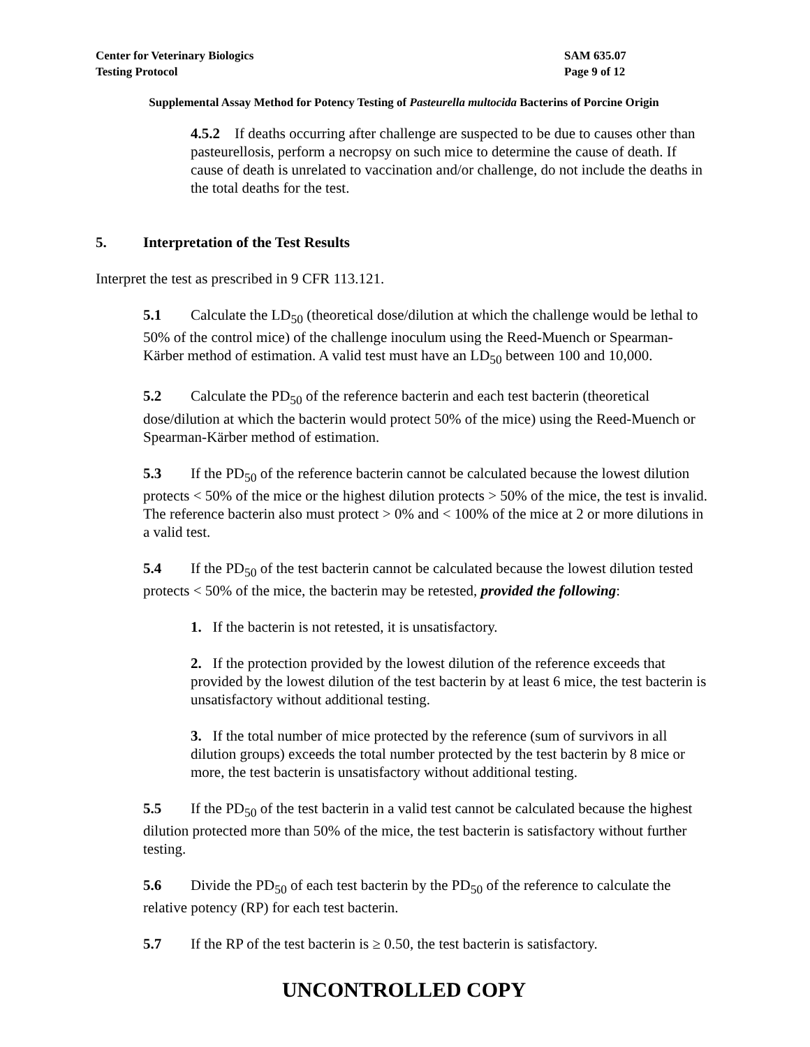Center for Veterinary Biologics
Testing Protocol
SAM 635.07
Page 9 of 12
Supplemental Assay Method for Potency Testing of Pasteurella multocida Bacterins of Porcine Origin
4.5.2 If deaths occurring after challenge are suspected to be due to causes other than pasteurellosis, perform a necropsy on such mice to determine the cause of death. If cause of death is unrelated to vaccination and/or challenge, do not include the deaths in the total deaths for the test.
5. Interpretation of the Test Results
Interpret the test as prescribed in 9 CFR 113.121.
5.1 Calculate the LD<sub>50</sub> (theoretical dose/dilution at which the challenge would be lethal to 50% of the control mice) of the challenge inoculum using the Reed-Muench or Spearman-Kärber method of estimation. A valid test must have an LD<sub>50</sub> between 100 and 10,000.
5.2 Calculate the PD<sub>50</sub> of the reference bacterin and each test bacterin (theoretical dose/dilution at which the bacterin would protect 50% of the mice) using the Reed-Muench or Spearman-Kärber method of estimation.
5.3 If the PD<sub>50</sub> of the reference bacterin cannot be calculated because the lowest dilution protects < 50% of the mice or the highest dilution protects > 50% of the mice, the test is invalid. The reference bacterin also must protect > 0% and < 100% of the mice at 2 or more dilutions in a valid test.
5.4 If the PD<sub>50</sub> of the test bacterin cannot be calculated because the lowest dilution tested protects < 50% of the mice, the bacterin may be retested, provided the following:
1. If the bacterin is not retested, it is unsatisfactory.
2. If the protection provided by the lowest dilution of the reference exceeds that provided by the lowest dilution of the test bacterin by at least 6 mice, the test bacterin is unsatisfactory without additional testing.
3. If the total number of mice protected by the reference (sum of survivors in all dilution groups) exceeds the total number protected by the test bacterin by 8 mice or more, the test bacterin is unsatisfactory without additional testing.
5.5 If the PD<sub>50</sub> of the test bacterin in a valid test cannot be calculated because the highest dilution protected more than 50% of the mice, the test bacterin is satisfactory without further testing.
5.6 Divide the PD<sub>50</sub> of each test bacterin by the PD<sub>50</sub> of the reference to calculate the relative potency (RP) for each test bacterin.
5.7 If the RP of the test bacterin is ≥ 0.50, the test bacterin is satisfactory.
UNCONTROLLED COPY